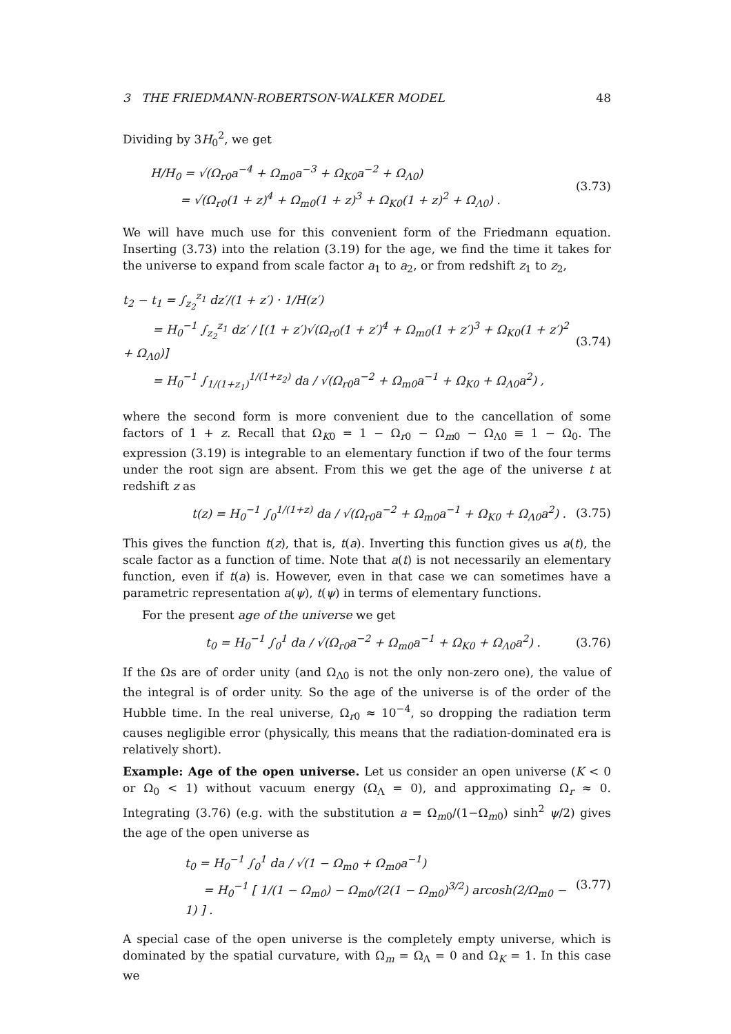3 THE FRIEDMANN-ROBERTSON-WALKER MODEL 48
Dividing by 3H<sub>0</sub><sup>2</sup>, we get
H/H<sub>0</sub> = √(Ω<sub>r0</sub>a<sup>−4</sup> + Ω<sub>m0</sub>a<sup>−3</sup> + Ω<sub>K0</sub>a<sup>−2</sup> + Ω<sub>Λ0</sub>)
= √(Ω<sub>r0</sub>(1 + z)<sup>4</sup> + Ω<sub>m0</sub>(1 + z)<sup>3</sup> + Ω<sub>K0</sub>(1 + z)<sup>2</sup> + Ω<sub>Λ0</sub>) .
(3.73)
We will have much use for this convenient form of the Friedmann equation. Inserting (3.73) into the relation (3.19) for the age, we find the time it takes for the universe to expand from scale factor a<sub>1</sub> to a<sub>2</sub>, or from redshift z<sub>1</sub> to z<sub>2</sub>,
t<sub>2</sub> − t<sub>1</sub> = ∫<sub>z<sub>2</sub></sub><sup>z<sub>1</sub></sup> dz′/(1 + z′) · 1/H(z′)
= H<sub>0</sub><sup>−1</sup> ∫<sub>z<sub>2</sub></sub><sup>z<sub>1</sub></sup> dz′ / [(1 + z′)√(Ω<sub>r0</sub>(1 + z′)<sup>4</sup> + Ω<sub>m0</sub>(1 + z′)<sup>3</sup> + Ω<sub>K0</sub>(1 + z′)<sup>2</sup> + Ω<sub>Λ0</sub>)]
= H<sub>0</sub><sup>−1</sup> ∫<sub>1/(1+z<sub>1</sub>)</sub><sup>1/(1+z<sub>2</sub>)</sup> da / √(Ω<sub>r0</sub>a<sup>−2</sup> + Ω<sub>m0</sub>a<sup>−1</sup> + Ω<sub>K0</sub> + Ω<sub>Λ0</sub>a<sup>2</sup>) ,
(3.74)
where the second form is more convenient due to the cancellation of some factors of 1 + z. Recall that Ω<sub>K0</sub> = 1 − Ω<sub>r0</sub> − Ω<sub>m0</sub> − Ω<sub>Λ0</sub> ≡ 1 − Ω<sub>0</sub>. The expression (3.19) is integrable to an elementary function if two of the four terms under the root sign are absent. From this we get the age of the universe t at redshift z as
t(z) = H<sub>0</sub><sup>−1</sup> ∫<sub>0</sub><sup>1/(1+z)</sup> da / √(Ω<sub>r0</sub>a<sup>−2</sup> + Ω<sub>m0</sub>a<sup>−1</sup> + Ω<sub>K0</sub> + Ω<sub>Λ0</sub>a<sup>2</sup>) .
(3.75)
This gives the function t(z), that is, t(a). Inverting this function gives us a(t), the scale factor as a function of time. Note that a(t) is not necessarily an elementary function, even if t(a) is. However, even in that case we can sometimes have a parametric representation a(ψ), t(ψ) in terms of elementary functions.
For the present age of the universe we get
t<sub>0</sub> = H<sub>0</sub><sup>−1</sup> ∫<sub>0</sub><sup>1</sup> da / √(Ω<sub>r0</sub>a<sup>−2</sup> + Ω<sub>m0</sub>a<sup>−1</sup> + Ω<sub>K0</sub> + Ω<sub>Λ0</sub>a<sup>2</sup>) .
(3.76)
If the Ωs are of order unity (and Ω<sub>Λ0</sub> is not the only non-zero one), the value of the integral is of order unity. So the age of the universe is of the order of the Hubble time. In the real universe, Ω<sub>r0</sub> ≈ 10<sup>−4</sup>, so dropping the radiation term causes negligible error (physically, this means that the radiation-dominated era is relatively short).
Example: Age of the open universe. Let us consider an open universe (K < 0 or Ω<sub>0</sub> < 1) without vacuum energy (Ω<sub>Λ</sub> = 0), and approximating Ω<sub>r</sub> ≈ 0. Integrating (3.76) (e.g. with the substitution a = Ω<sub>m0</sub>/(1−Ω<sub>m0</sub>) sinh<sup>2</sup> ψ/2) gives the age of the open universe as
t<sub>0</sub> = H<sub>0</sub><sup>−1</sup> ∫<sub>0</sub><sup>1</sup> da / √(1 − Ω<sub>m0</sub> + Ω<sub>m0</sub>a<sup>−1</sup>)
= H<sub>0</sub><sup>−1</sup> [ 1/(1 − Ω<sub>m0</sub>) − Ω<sub>m0</sub>/(2(1 − Ω<sub>m0</sub>)<sup>3/2</sup>) arcosh(2/Ω<sub>m0</sub> − 1) ] .
(3.77)
A special case of the open universe is the completely empty universe, which is dominated by the spatial curvature, with Ω<sub>m</sub> = Ω<sub>Λ</sub> = 0 and Ω<sub>K</sub> = 1. In this case we